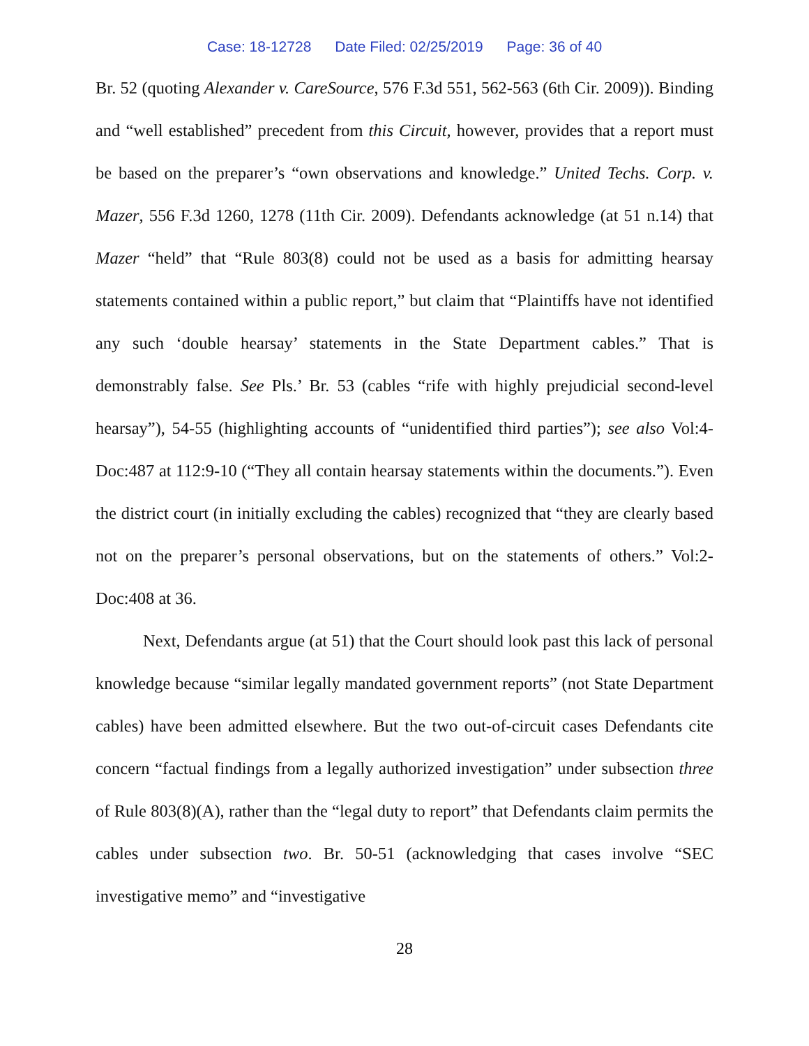Case: 18-12728 Date Filed: 02/25/2019 Page: 36 of 40
Br. 52 (quoting Alexander v. CareSource, 576 F.3d 551, 562-563 (6th Cir. 2009)). Binding and “well established” precedent from this Circuit, however, provides that a report must be based on the preparer’s “own observations and knowledge.” United Techs. Corp. v. Mazer, 556 F.3d 1260, 1278 (11th Cir. 2009). Defendants acknowledge (at 51 n.14) that Mazer “held” that “Rule 803(8) could not be used as a basis for admitting hearsay statements contained within a public report,” but claim that “Plaintiffs have not identified any such ‘double hearsay’ statements in the State Department cables.” That is demonstrably false. See Pls.’ Br. 53 (cables “rife with highly prejudicial second-level hearsay”), 54-55 (highlighting accounts of “unidentified third parties”); see also Vol:4-Doc:487 at 112:9-10 (“They all contain hearsay statements within the documents.”). Even the district court (in initially excluding the cables) recognized that “they are clearly based not on the preparer’s personal observations, but on the statements of others.” Vol:2-Doc:408 at 36.
Next, Defendants argue (at 51) that the Court should look past this lack of personal knowledge because “similar legally mandated government reports” (not State Department cables) have been admitted elsewhere. But the two out-of-circuit cases Defendants cite concern “factual findings from a legally authorized investigation” under subsection three of Rule 803(8)(A), rather than the “legal duty to report” that Defendants claim permits the cables under subsection two. Br. 50-51 (acknowledging that cases involve “SEC investigative memo” and “investigative
28